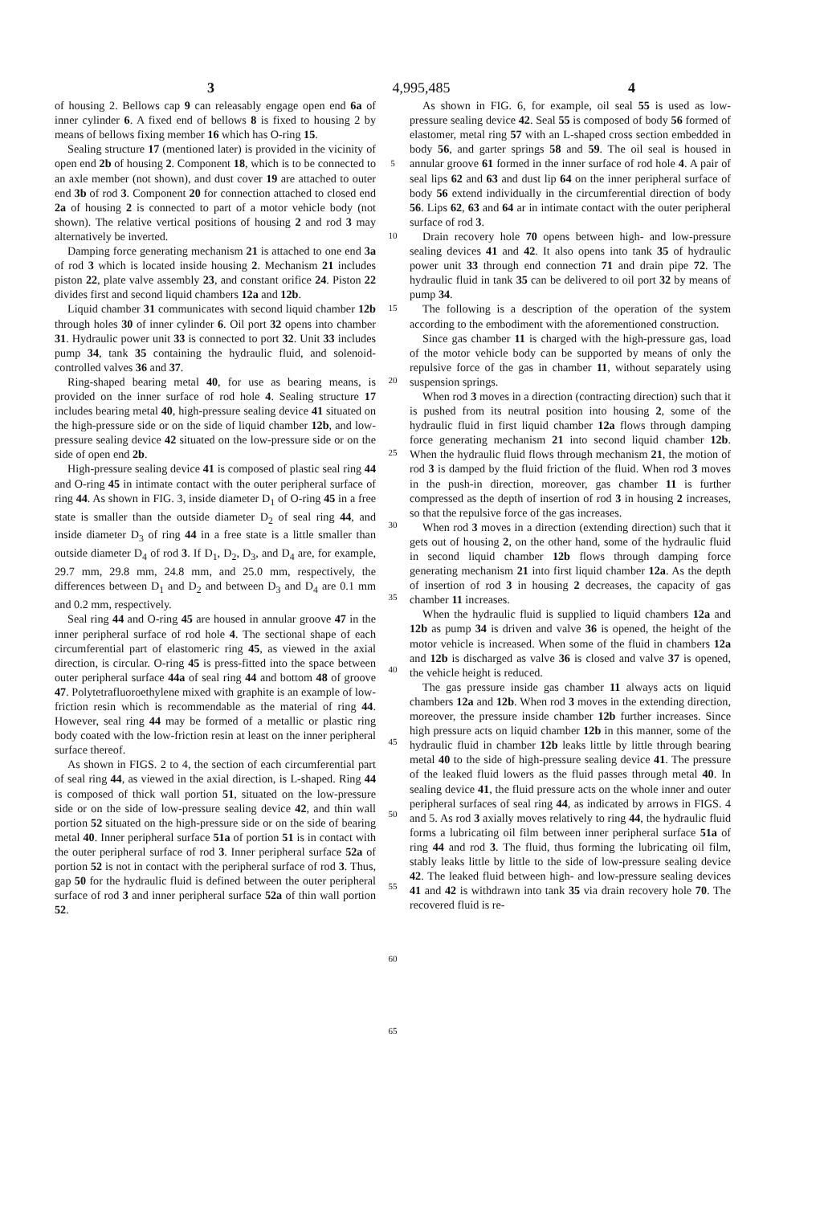3 4,995,485 4
of housing 2. Bellows cap 9 can releasably engage open end 6a of inner cylinder 6. A fixed end of bellows 8 is fixed to housing 2 by means of bellows fixing member 16 which has O-ring 15.
Sealing structure 17 (mentioned later) is provided in the vicinity of open end 2b of housing 2. Component 18, which is to be connected to an axle member (not shown), and dust cover 19 are attached to outer end 3b of rod 3. Component 20 for connection attached to closed end 2a of housing 2 is connected to part of a motor vehicle body (not shown). The relative vertical positions of housing 2 and rod 3 may alternatively be inverted.
Damping force generating mechanism 21 is attached to one end 3a of rod 3 which is located inside housing 2. Mechanism 21 includes piston 22, plate valve assembly 23, and constant orifice 24. Piston 22 divides first and second liquid chambers 12a and 12b.
Liquid chamber 31 communicates with second liquid chamber 12b through holes 30 of inner cylinder 6. Oil port 32 opens into chamber 31. Hydraulic power unit 33 is connected to port 32. Unit 33 includes pump 34, tank 35 containing the hydraulic fluid, and solenoid-controlled valves 36 and 37.
Ring-shaped bearing metal 40, for use as bearing means, is provided on the inner surface of rod hole 4. Sealing structure 17 includes bearing metal 40, high-pressure sealing device 41 situated on the high-pressure side or on the side of liquid chamber 12b, and low-pressure sealing device 42 situated on the low-pressure side or on the side of open end 2b.
High-pressure sealing device 41 is composed of plastic seal ring 44 and O-ring 45 in intimate contact with the outer peripheral surface of ring 44. As shown in FIG. 3, inside diameter D<sub>1</sub> of O-ring 45 in a free state is smaller than the outside diameter D<sub>2</sub> of seal ring 44, and inside diameter D<sub>3</sub> of ring 44 in a free state is a little smaller than outside diameter D<sub>4</sub> of rod 3. If D<sub>1</sub>, D<sub>2</sub>, D<sub>3</sub>, and D<sub>4</sub> are, for example, 29.7 mm, 29.8 mm, 24.8 mm, and 25.0 mm, respectively, the differences between D<sub>1</sub> and D<sub>2</sub> and between D<sub>3</sub> and D<sub>4</sub> are 0.1 mm and 0.2 mm, respectively.
Seal ring 44 and O-ring 45 are housed in annular groove 47 in the inner peripheral surface of rod hole 4. The sectional shape of each circumferential part of elastomeric ring 45, as viewed in the axial direction, is circular. O-ring 45 is press-fitted into the space between outer peripheral surface 44a of seal ring 44 and bottom 48 of groove 47. Polytetrafluoroethylene mixed with graphite is an example of low-friction resin which is recommendable as the material of ring 44. However, seal ring 44 may be formed of a metallic or plastic ring body coated with the low-friction resin at least on the inner peripheral surface thereof.
As shown in FIGS. 2 to 4, the section of each circumferential part of seal ring 44, as viewed in the axial direction, is L-shaped. Ring 44 is composed of thick wall portion 51, situated on the low-pressure side or on the side of low-pressure sealing device 42, and thin wall portion 52 situated on the high-pressure side or on the side of bearing metal 40. Inner peripheral surface 51a of portion 51 is in contact with the outer peripheral surface of rod 3. Inner peripheral surface 52a of portion 52 is not in contact with the peripheral surface of rod 3. Thus, gap 50 for the hydraulic fluid is defined between the outer peripheral surface of rod 3 and inner peripheral surface 52a of thin wall portion 52.
5
10
15
20
25
30
35
40
45
50
55
60
65
As shown in FIG. 6, for example, oil seal 55 is used as low-pressure sealing device 42. Seal 55 is composed of body 56 formed of elastomer, metal ring 57 with an L-shaped cross section embedded in body 56, and garter springs 58 and 59. The oil seal is housed in annular groove 61 formed in the inner surface of rod hole 4. A pair of seal lips 62 and 63 and dust lip 64 on the inner peripheral surface of body 56 extend individually in the circumferential direction of body 56. Lips 62, 63 and 64 ar in intimate contact with the outer peripheral surface of rod 3.
Drain recovery hole 70 opens between high- and low-pressure sealing devices 41 and 42. It also opens into tank 35 of hydraulic power unit 33 through end connection 71 and drain pipe 72. The hydraulic fluid in tank 35 can be delivered to oil port 32 by means of pump 34.
The following is a description of the operation of the system according to the embodiment with the aforementioned construction.
Since gas chamber 11 is charged with the high-pressure gas, load of the motor vehicle body can be supported by means of only the repulsive force of the gas in chamber 11, without separately using suspension springs.
When rod 3 moves in a direction (contracting direction) such that it is pushed from its neutral position into housing 2, some of the hydraulic fluid in first liquid chamber 12a flows through damping force generating mechanism 21 into second liquid chamber 12b. When the hydraulic fluid flows through mechanism 21, the motion of rod 3 is damped by the fluid friction of the fluid. When rod 3 moves in the push-in direction, moreover, gas chamber 11 is further compressed as the depth of insertion of rod 3 in housing 2 increases, so that the repulsive force of the gas increases.
When rod 3 moves in a direction (extending direction) such that it gets out of housing 2, on the other hand, some of the hydraulic fluid in second liquid chamber 12b flows through damping force generating mechanism 21 into first liquid chamber 12a. As the depth of insertion of rod 3 in housing 2 decreases, the capacity of gas chamber 11 increases.
When the hydraulic fluid is supplied to liquid chambers 12a and 12b as pump 34 is driven and valve 36 is opened, the height of the motor vehicle is increased. When some of the fluid in chambers 12a and 12b is discharged as valve 36 is closed and valve 37 is opened, the vehicle height is reduced.
The gas pressure inside gas chamber 11 always acts on liquid chambers 12a and 12b. When rod 3 moves in the extending direction, moreover, the pressure inside chamber 12b further increases. Since high pressure acts on liquid chamber 12b in this manner, some of the hydraulic fluid in chamber 12b leaks little by little through bearing metal 40 to the side of high-pressure sealing device 41. The pressure of the leaked fluid lowers as the fluid passes through metal 40. In sealing device 41, the fluid pressure acts on the whole inner and outer peripheral surfaces of seal ring 44, as indicated by arrows in FIGS. 4 and 5. As rod 3 axially moves relatively to ring 44, the hydraulic fluid forms a lubricating oil film between inner peripheral surface 51a of ring 44 and rod 3. The fluid, thus forming the lubricating oil film, stably leaks little by little to the side of low-pressure sealing device 42. The leaked fluid between high- and low-pressure sealing devices 41 and 42 is withdrawn into tank 35 via drain recovery hole 70. The recovered fluid is re-